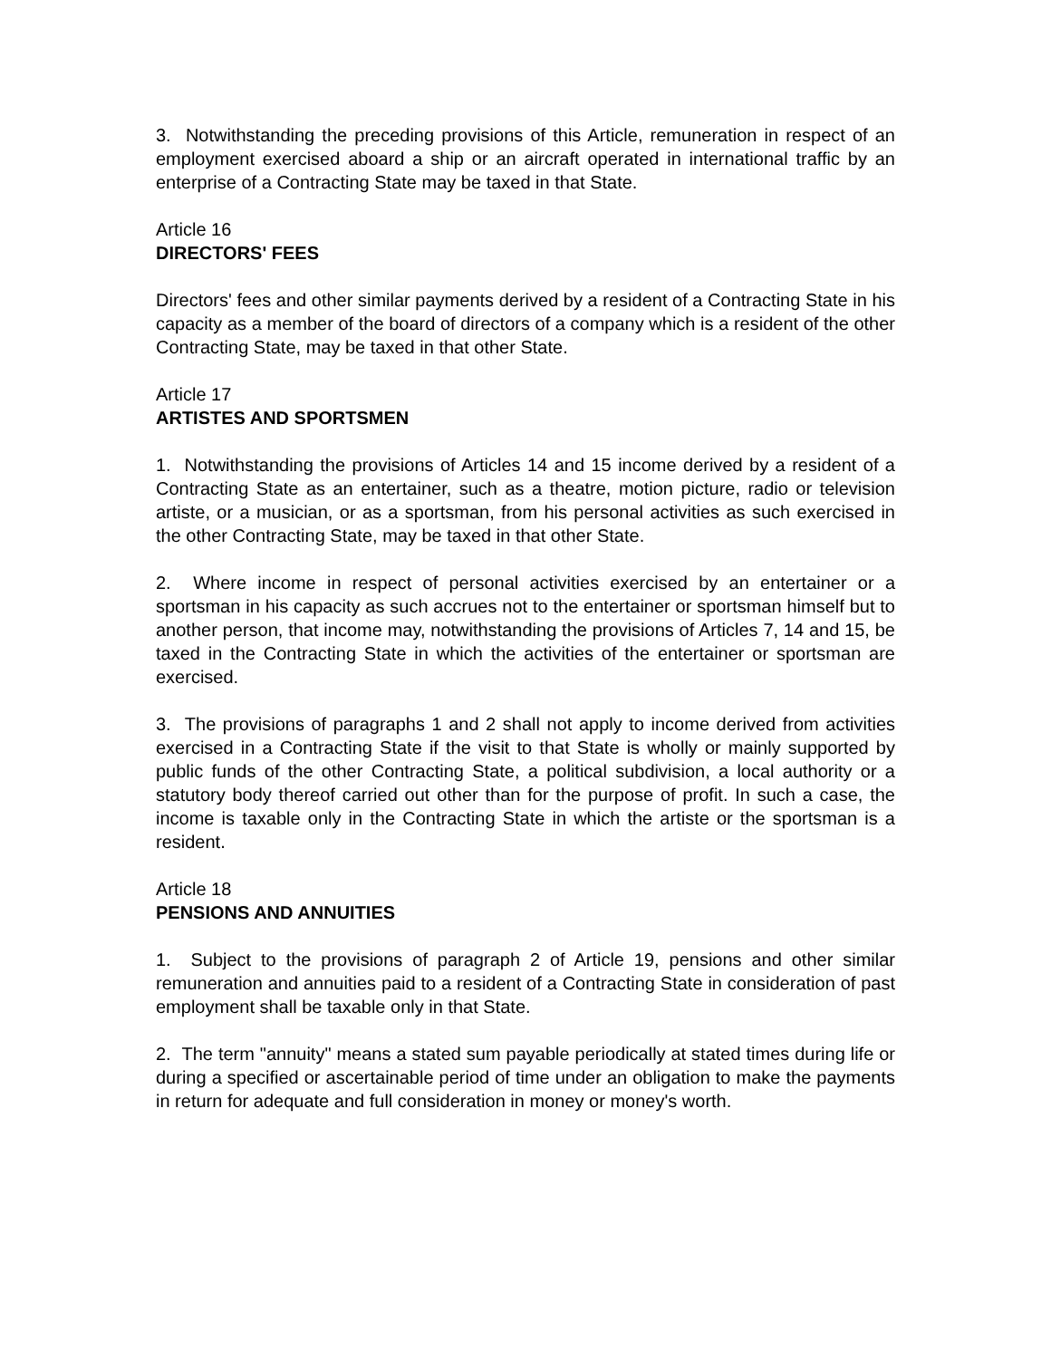3. Notwithstanding the preceding provisions of this Article, remuneration in respect of an employment exercised aboard a ship or an aircraft operated in international traffic by an enterprise of a Contracting State may be taxed in that State.
Article 16
DIRECTORS' FEES
Directors' fees and other similar payments derived by a resident of a Contracting State in his capacity as a member of the board of directors of a company which is a resident of the other Contracting State, may be taxed in that other State.
Article 17
ARTISTES AND SPORTSMEN
1. Notwithstanding the provisions of Articles 14 and 15 income derived by a resident of a Contracting State as an entertainer, such as a theatre, motion picture, radio or television artiste, or a musician, or as a sportsman, from his personal activities as such exercised in the other Contracting State, may be taxed in that other State.
2. Where income in respect of personal activities exercised by an entertainer or a sportsman in his capacity as such accrues not to the entertainer or sportsman himself but to another person, that income may, notwithstanding the provisions of Articles 7, 14 and 15, be taxed in the Contracting State in which the activities of the entertainer or sportsman are exercised.
3. The provisions of paragraphs 1 and 2 shall not apply to income derived from activities exercised in a Contracting State if the visit to that State is wholly or mainly supported by public funds of the other Contracting State, a political subdivision, a local authority or a statutory body thereof carried out other than for the purpose of profit. In such a case, the income is taxable only in the Contracting State in which the artiste or the sportsman is a resident.
Article 18
PENSIONS AND ANNUITIES
1. Subject to the provisions of paragraph 2 of Article 19, pensions and other similar remuneration and annuities paid to a resident of a Contracting State in consideration of past employment shall be taxable only in that State.
2. The term "annuity" means a stated sum payable periodically at stated times during life or during a specified or ascertainable period of time under an obligation to make the payments in return for adequate and full consideration in money or money's worth.